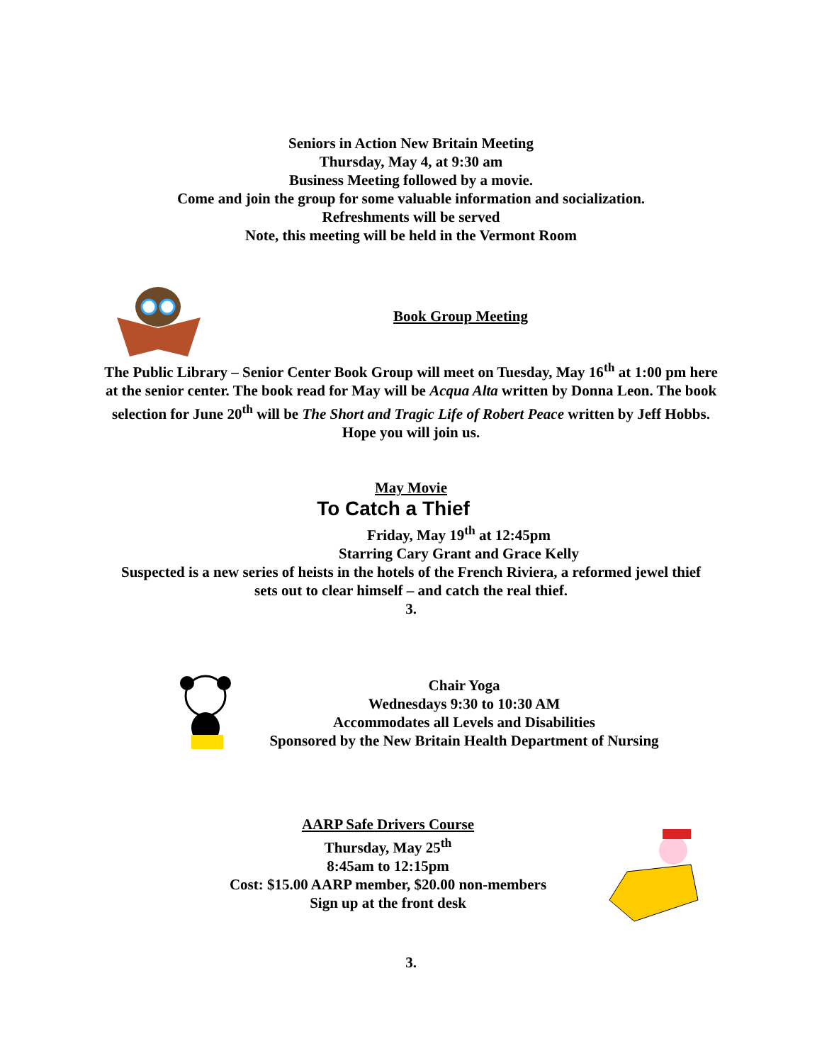Seniors in Action New Britain Meeting
Thursday, May 4, at 9:30 am
Business Meeting followed by a movie.
Come and join the group for some valuable information and socialization.
Refreshments will be served
Note, this meeting will be held in the Vermont Room
Book Group Meeting
The Public Library – Senior Center Book Group will meet on Tuesday, May 16<sup>th</sup> at 1:00 pm here at the senior center. The book read for May will be Acqua Alta written by Donna Leon. The book selection for June 20<sup>th</sup> will be The Short and Tragic Life of Robert Peace written by Jeff Hobbs. Hope you will join us.
May Movie
To Catch a Thief
Friday, May 19<sup>th</sup> at 12:45pm
Starring Cary Grant and Grace Kelly
Suspected is a new series of heists in the hotels of the French Riviera, a reformed jewel thief
sets out to clear himself – and catch the real thief.
3.
Chair Yoga
Wednesdays 9:30 to 10:30 AM
Accommodates all Levels and Disabilities
Sponsored by the New Britain Health Department of Nursing
AARP Safe Drivers Course
Thursday, May 25<sup>th</sup>
8:45am to 12:15pm
Cost: $15.00 AARP member, $20.00 non-members
Sign up at the front desk
3.